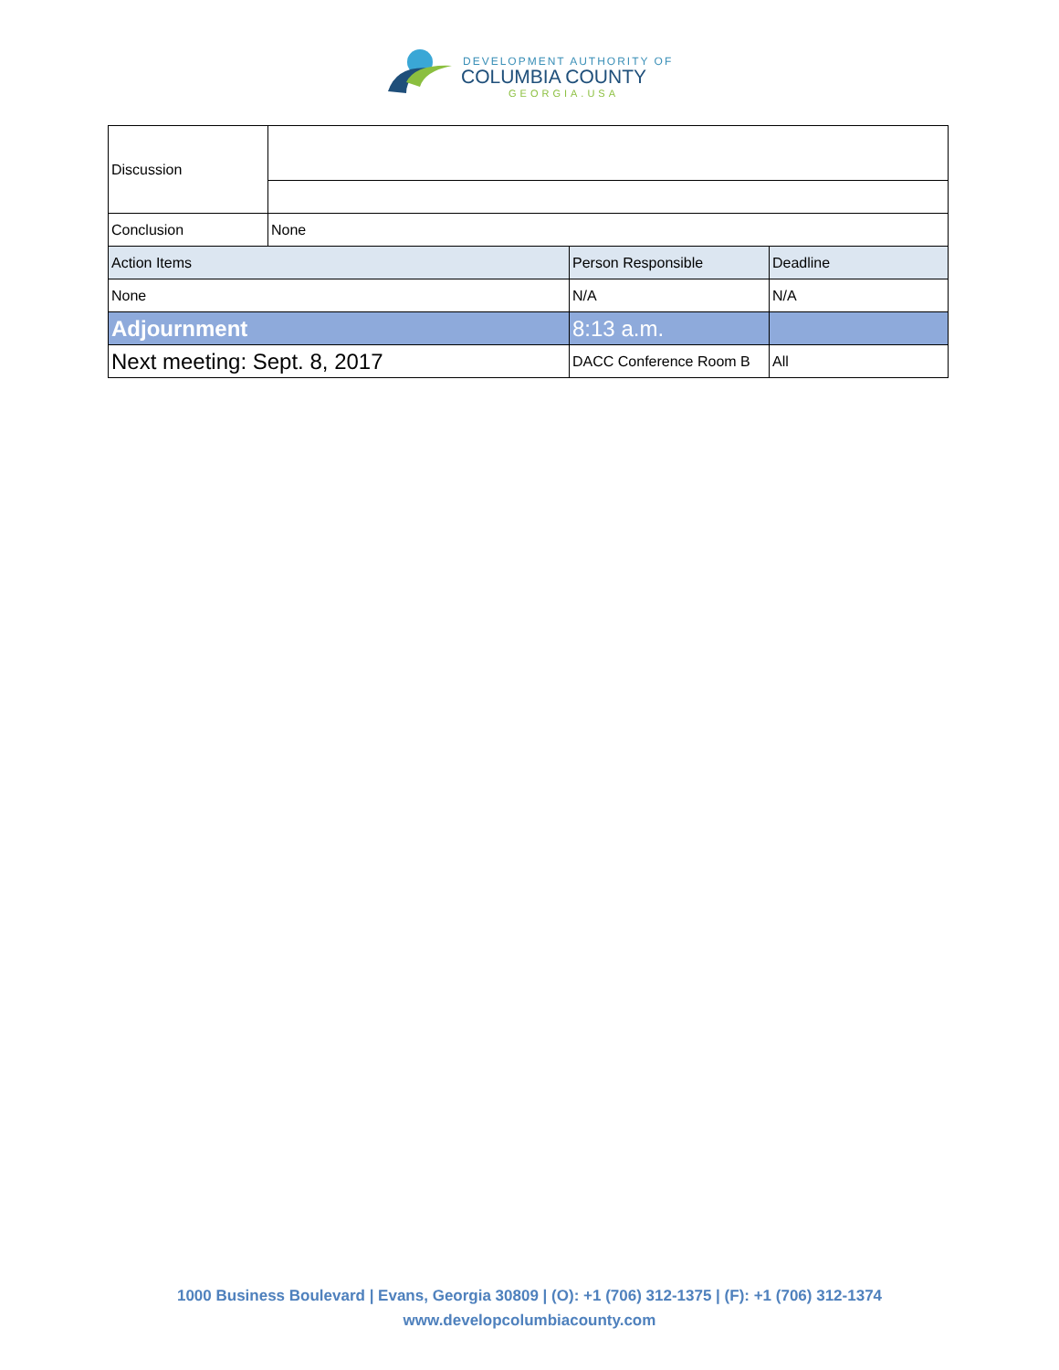DEVELOPMENT AUTHORITY OF
COLUMBIA COUNTY
GEORGIA.USA
| Discussion | | | |
| Conclusion | None | | |
| Action Items | | Person Responsible | Deadline |
| None | | N/A | N/A |
| Adjournment | | 8:13 a.m. | |
| Next meeting: Sept. 8, 2017 | | DACC Conference Room B | All |
1000 Business Boulevard | Evans, Georgia 30809 | (O): +1 (706) 312-1375 | (F): +1 (706) 312-1374
www.developcolumbiacounty.com